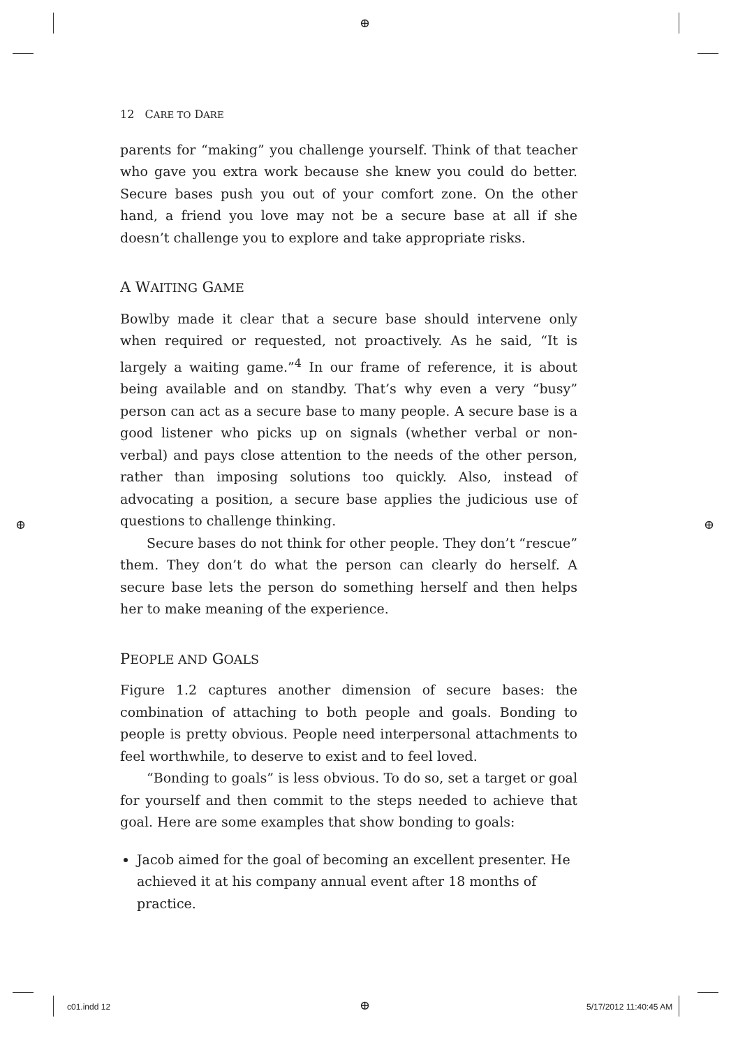⊕
12 CARE TO DARE
parents for “making” you challenge yourself. Think of that teacher who gave you extra work because she knew you could do better. Secure bases push you out of your comfort zone. On the other hand, a friend you love may not be a secure base at all if she doesn’t challenge you to explore and take appropriate risks.
A WAITING GAME
Bowlby made it clear that a secure base should intervene only when required or requested, not proactively. As he said, “It is largely a waiting game.”<sup>4</sup> In our frame of reference, it is about being available and on standby. That’s why even a very “busy” person can act as a secure base to many people. A secure base is a good listener who picks up on signals (whether verbal or non-verbal) and pays close attention to the needs of the other person, rather than imposing solutions too quickly. Also, instead of advocating a position, a secure base applies the judicious use of questions to challenge thinking.
Secure bases do not think for other people. They don’t “rescue” them. They don’t do what the person can clearly do herself. A secure base lets the person do something herself and then helps her to make meaning of the experience.
PEOPLE AND GOALS
Figure 1.2 captures another dimension of secure bases: the combination of attaching to both people and goals. Bonding to people is pretty obvious. People need interpersonal attachments to feel worthwhile, to deserve to exist and to feel loved.
“Bonding to goals” is less obvious. To do so, set a target or goal for yourself and then commit to the steps needed to achieve that goal. Here are some examples that show bonding to goals:
Jacob aimed for the goal of becoming an excellent presenter. He achieved it at his company annual event after 18 months of practice.
⊕ ⊕
c01.indd 12 ⊕ 5/17/2012 11:40:45 AM